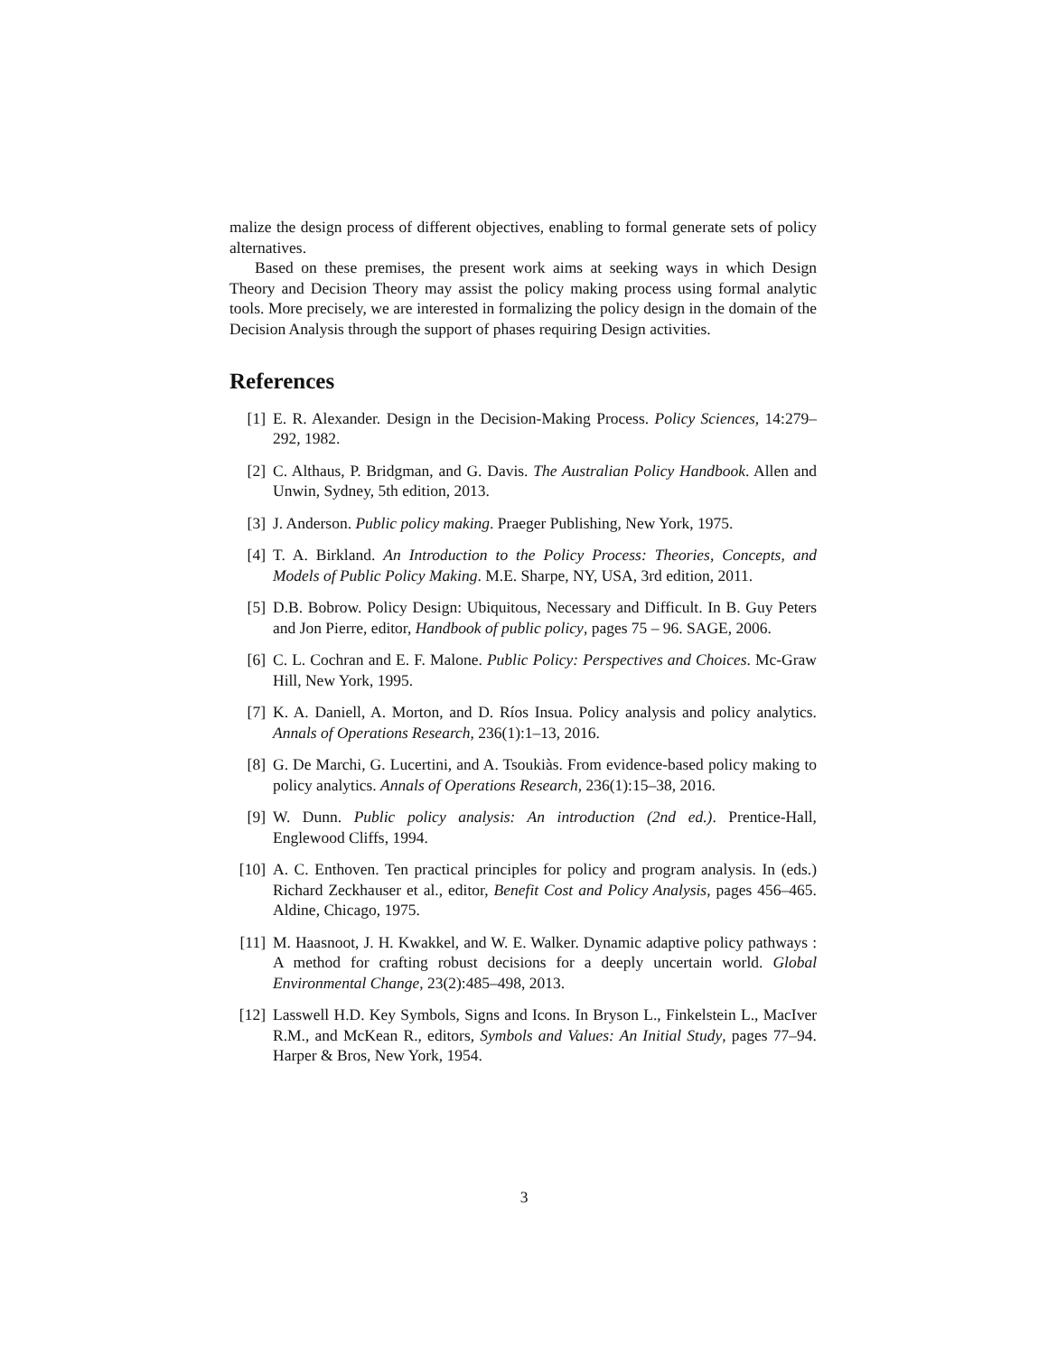malize the design process of different objectives, enabling to formal generate sets of policy alternatives.
Based on these premises, the present work aims at seeking ways in which Design Theory and Decision Theory may assist the policy making process using formal analytic tools. More precisely, we are interested in formalizing the policy design in the domain of the Decision Analysis through the support of phases requiring Design activities.
References
[1] E. R. Alexander. Design in the Decision-Making Process. Policy Sciences, 14:279–292, 1982.
[2] C. Althaus, P. Bridgman, and G. Davis. The Australian Policy Handbook. Allen and Unwin, Sydney, 5th edition, 2013.
[3] J. Anderson. Public policy making. Praeger Publishing, New York, 1975.
[4] T. A. Birkland. An Introduction to the Policy Process: Theories, Concepts, and Models of Public Policy Making. M.E. Sharpe, NY, USA, 3rd edition, 2011.
[5] D.B. Bobrow. Policy Design: Ubiquitous, Necessary and Difficult. In B. Guy Peters and Jon Pierre, editor, Handbook of public policy, pages 75 – 96. SAGE, 2006.
[6] C. L. Cochran and E. F. Malone. Public Policy: Perspectives and Choices. Mc-Graw Hill, New York, 1995.
[7] K. A. Daniell, A. Morton, and D. Ríos Insua. Policy analysis and policy analytics. Annals of Operations Research, 236(1):1–13, 2016.
[8] G. De Marchi, G. Lucertini, and A. Tsoukiàs. From evidence-based policy making to policy analytics. Annals of Operations Research, 236(1):15–38, 2016.
[9] W. Dunn. Public policy analysis: An introduction (2nd ed.). Prentice-Hall, Englewood Cliffs, 1994.
[10] A. C. Enthoven. Ten practical principles for policy and program analysis. In (eds.) Richard Zeckhauser et al., editor, Benefit Cost and Policy Analysis, pages 456–465. Aldine, Chicago, 1975.
[11] M. Haasnoot, J. H. Kwakkel, and W. E. Walker. Dynamic adaptive policy pathways : A method for crafting robust decisions for a deeply uncertain world. Global Environmental Change, 23(2):485–498, 2013.
[12] Lasswell H.D. Key Symbols, Signs and Icons. In Bryson L., Finkelstein L., MacIver R.M., and McKean R., editors, Symbols and Values: An Initial Study, pages 77–94. Harper & Bros, New York, 1954.
3